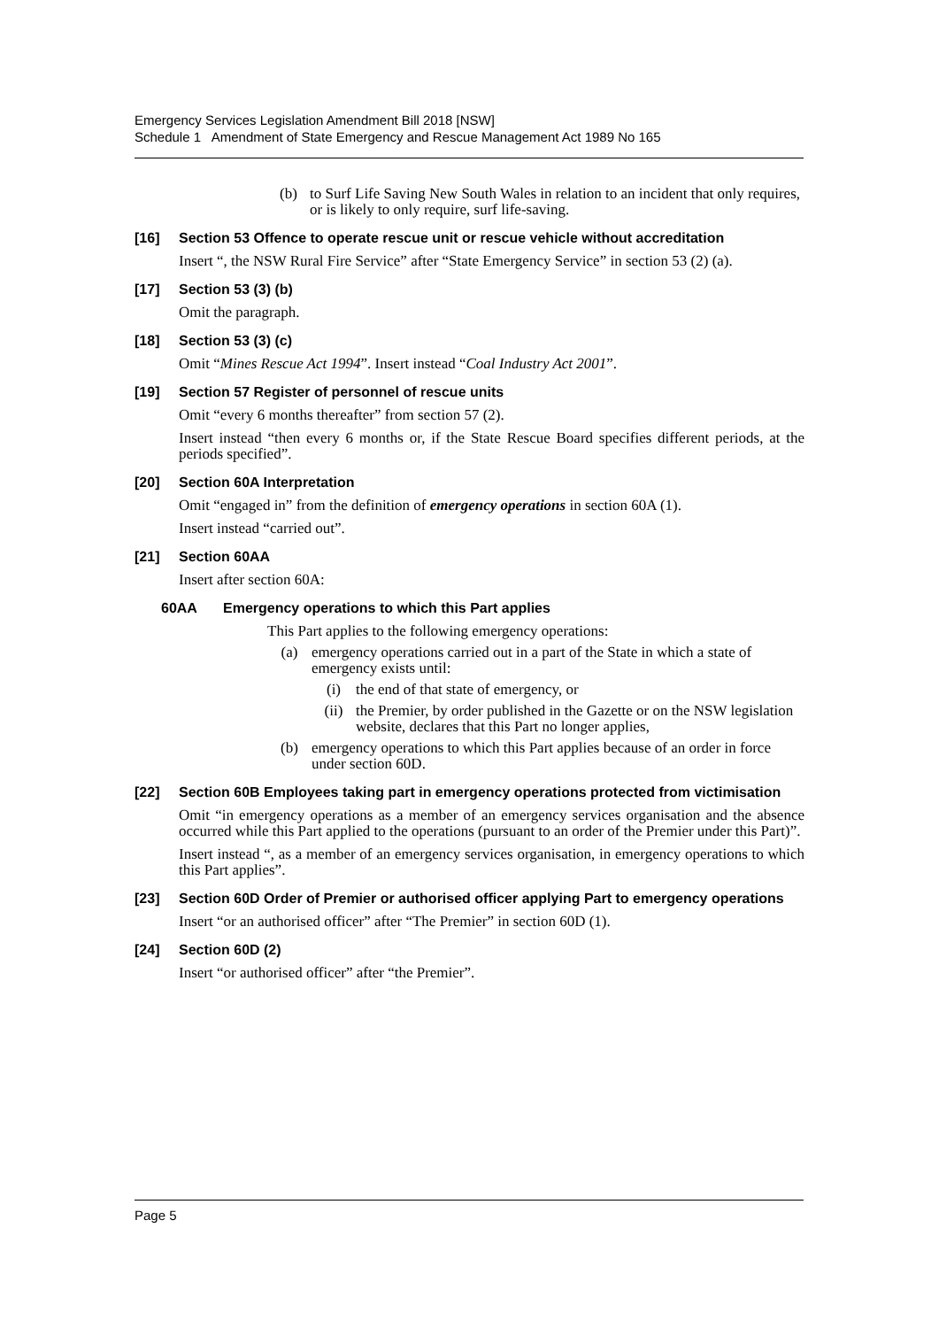Emergency Services Legislation Amendment Bill 2018 [NSW]
Schedule 1 Amendment of State Emergency and Rescue Management Act 1989 No 165
(b) to Surf Life Saving New South Wales in relation to an incident that only requires, or is likely to only require, surf life-saving.
[16] Section 53 Offence to operate rescue unit or rescue vehicle without accreditation
Insert “, the NSW Rural Fire Service” after “State Emergency Service” in section 53 (2) (a).
[17] Section 53 (3) (b)
Omit the paragraph.
[18] Section 53 (3) (c)
Omit “Mines Rescue Act 1994”. Insert instead “Coal Industry Act 2001”.
[19] Section 57 Register of personnel of rescue units
Omit “every 6 months thereafter” from section 57 (2).
Insert instead “then every 6 months or, if the State Rescue Board specifies different periods, at the periods specified”.
[20] Section 60A Interpretation
Omit “engaged in” from the definition of emergency operations in section 60A (1).
Insert instead “carried out”.
[21] Section 60AA
Insert after section 60A:
60AA Emergency operations to which this Part applies
This Part applies to the following emergency operations:
(a) emergency operations carried out in a part of the State in which a state of emergency exists until:
(i) the end of that state of emergency, or
(ii) the Premier, by order published in the Gazette or on the NSW legislation website, declares that this Part no longer applies,
(b) emergency operations to which this Part applies because of an order in force under section 60D.
[22] Section 60B Employees taking part in emergency operations protected from victimisation
Omit “in emergency operations as a member of an emergency services organisation and the absence occurred while this Part applied to the operations (pursuant to an order of the Premier under this Part)”.
Insert instead “, as a member of an emergency services organisation, in emergency operations to which this Part applies”.
[23] Section 60D Order of Premier or authorised officer applying Part to emergency operations
Insert “or an authorised officer” after “The Premier” in section 60D (1).
[24] Section 60D (2)
Insert “or authorised officer” after “the Premier”.
Page 5